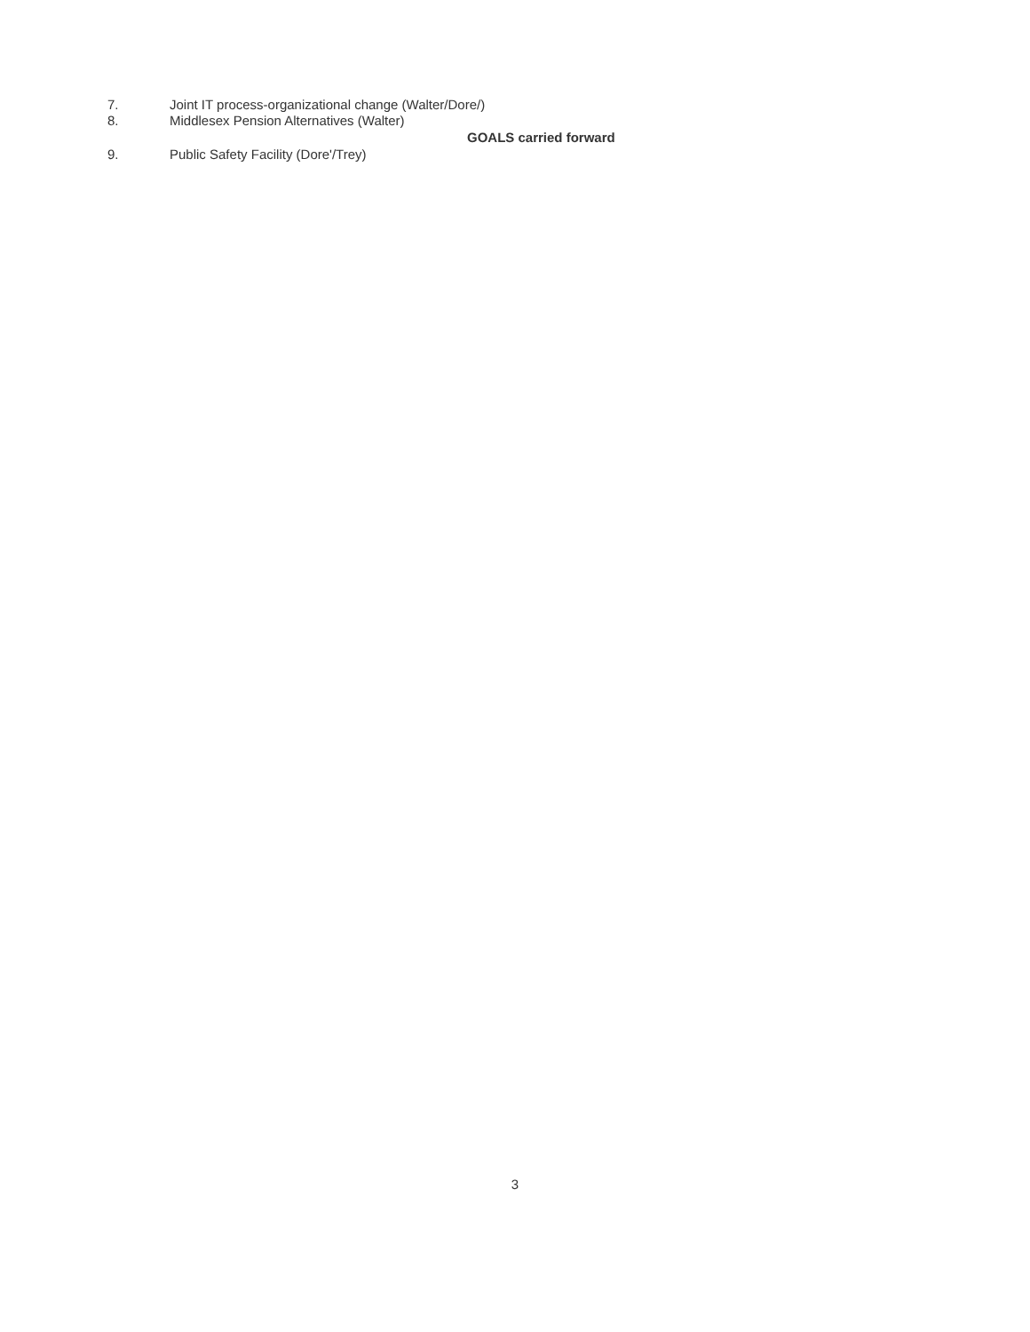7. Joint IT process-organizational change (Walter/Dore/)
8. Middlesex Pension Alternatives (Walter)
GOALS carried forward
9. Public Safety Facility (Dore'/Trey)
3